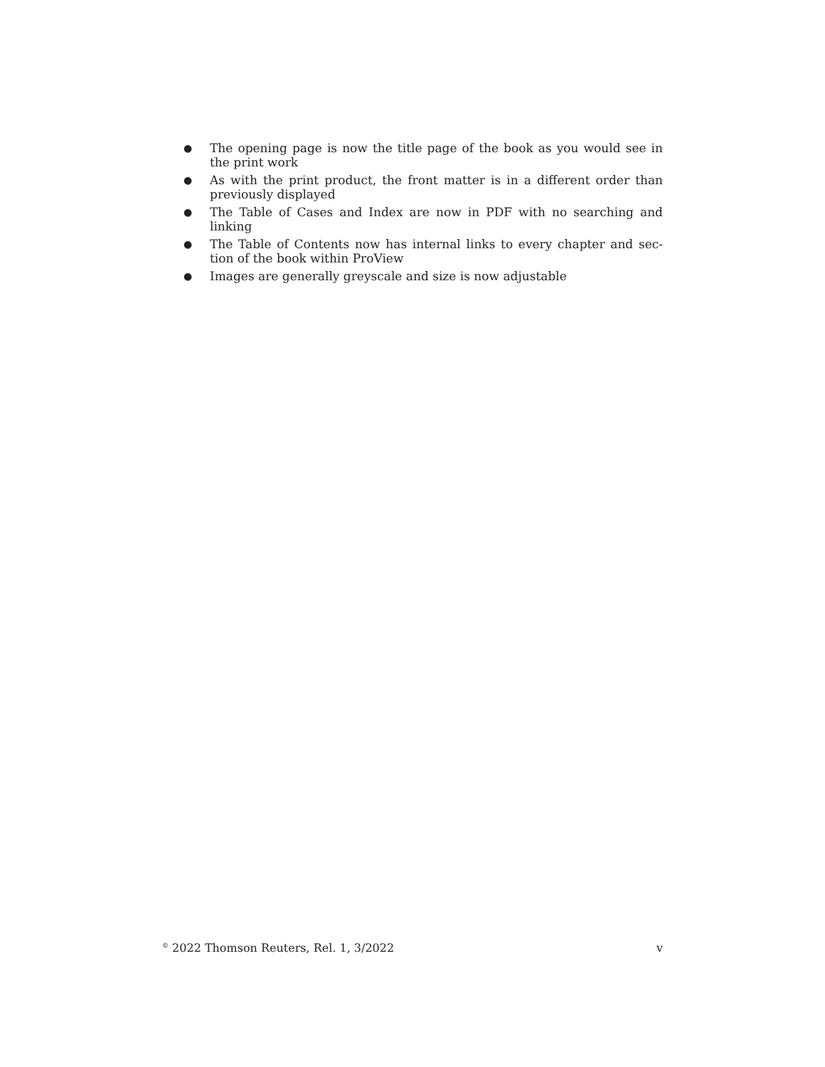● The opening page is now the title page of the book as you would see in the print work
● As with the print product, the front matter is in a different order than previously displayed
● The Table of Cases and Index are now in PDF with no searching and linking
● The Table of Contents now has internal links to every chapter and sec-tion of the book within ProView
● Images are generally greyscale and size is now adjustable
<sup>©</sup> 2022 Thomson Reuters, Rel. 1, 3/2022 v